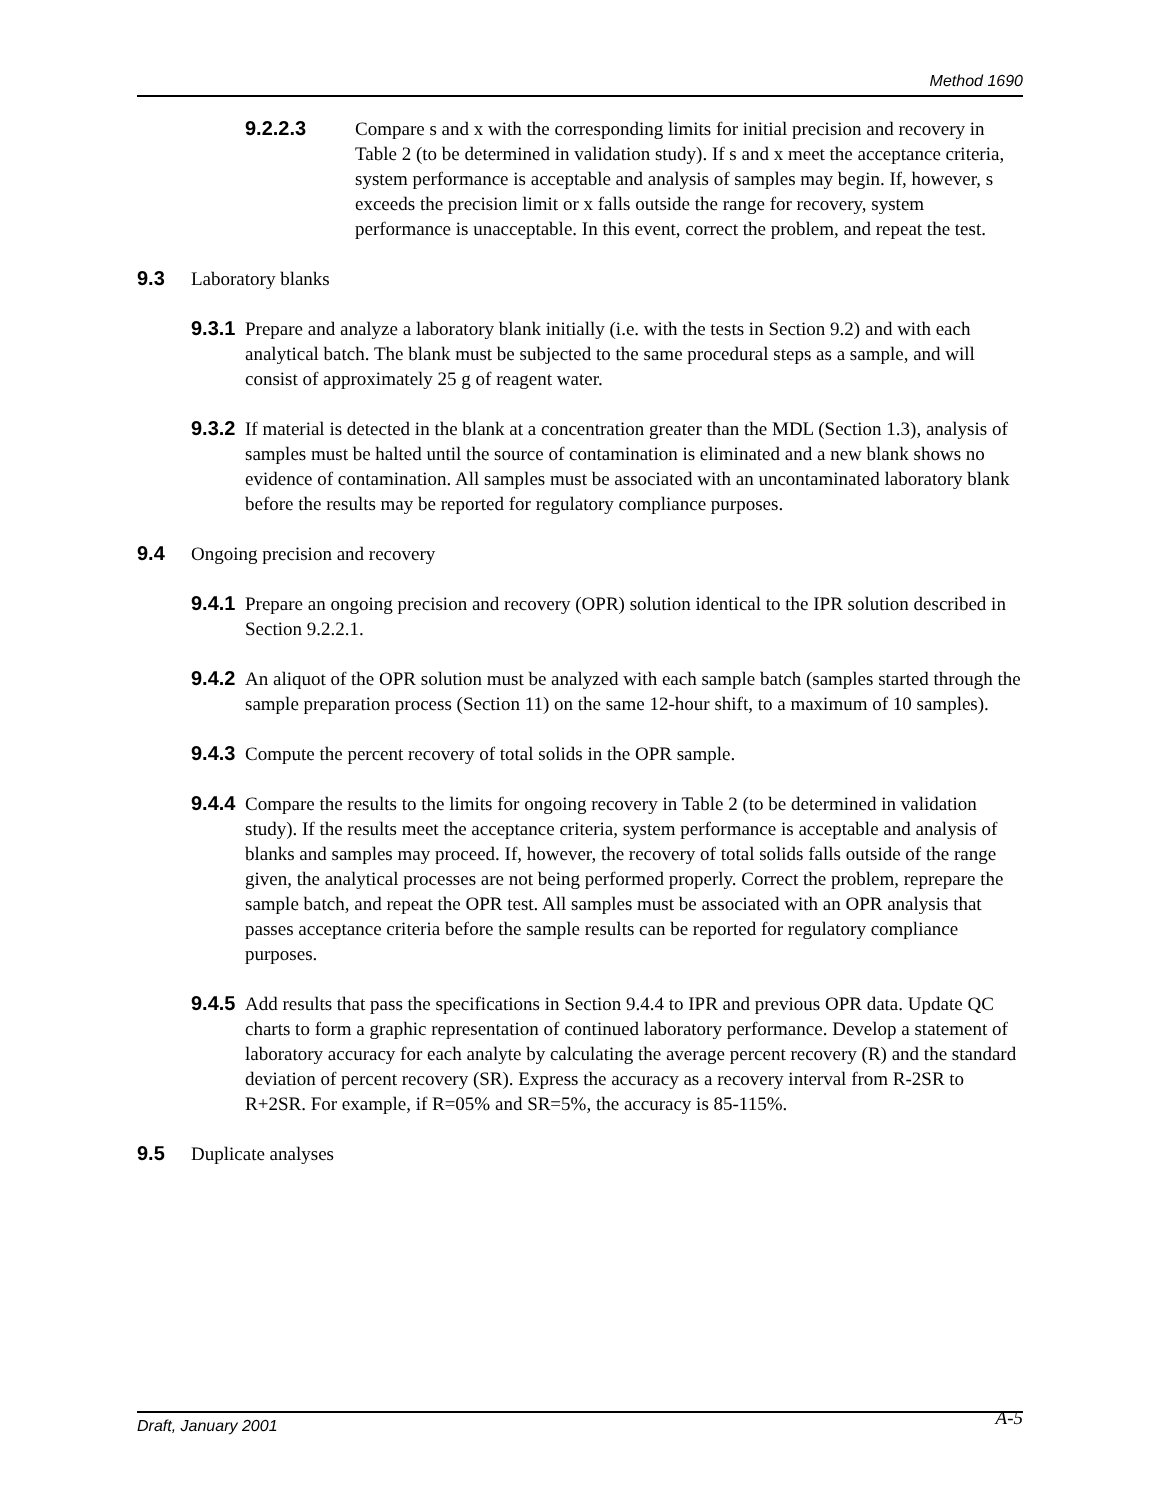Method 1690
9.2.2.3 Compare s and x with the corresponding limits for initial precision and recovery in Table 2 (to be determined in validation study). If s and x meet the acceptance criteria, system performance is acceptable and analysis of samples may begin. If, however, s exceeds the precision limit or x falls outside the range for recovery, system performance is unacceptable. In this event, correct the problem, and repeat the test.
9.3 Laboratory blanks
9.3.1
Prepare and analyze a laboratory blank initially (i.e. with the tests in Section 9.2) and with each analytical batch. The blank must be subjected to the same procedural steps as a sample, and will consist of approximately 25 g of reagent water.
9.3.2
If material is detected in the blank at a concentration greater than the MDL (Section 1.3), analysis of samples must be halted until the source of contamination is eliminated and a new blank shows no evidence of contamination. All samples must be associated with an uncontaminated laboratory blank before the results may be reported for regulatory compliance purposes.
9.4 Ongoing precision and recovery
9.4.1
Prepare an ongoing precision and recovery (OPR) solution identical to the IPR solution described in Section 9.2.2.1.
9.4.2
An aliquot of the OPR solution must be analyzed with each sample batch (samples started through the sample preparation process (Section 11) on the same 12-hour shift, to a maximum of 10 samples).
9.4.3
Compute the percent recovery of total solids in the OPR sample.
9.4.4
Compare the results to the limits for ongoing recovery in Table 2 (to be determined in validation study). If the results meet the acceptance criteria, system performance is acceptable and analysis of blanks and samples may proceed. If, however, the recovery of total solids falls outside of the range given, the analytical processes are not being performed properly. Correct the problem, reprepare the sample batch, and repeat the OPR test. All samples must be associated with an OPR analysis that passes acceptance criteria before the sample results can be reported for regulatory compliance purposes.
9.4.5
Add results that pass the specifications in Section 9.4.4 to IPR and previous OPR data. Update QC charts to form a graphic representation of continued laboratory performance. Develop a statement of laboratory accuracy for each analyte by calculating the average percent recovery (R) and the standard deviation of percent recovery (SR). Express the accuracy as a recovery interval from R-2SR to R+2SR. For example, if R=05% and SR=5%, the accuracy is 85-115%.
9.5 Duplicate analyses
Draft, January 2001 A-5